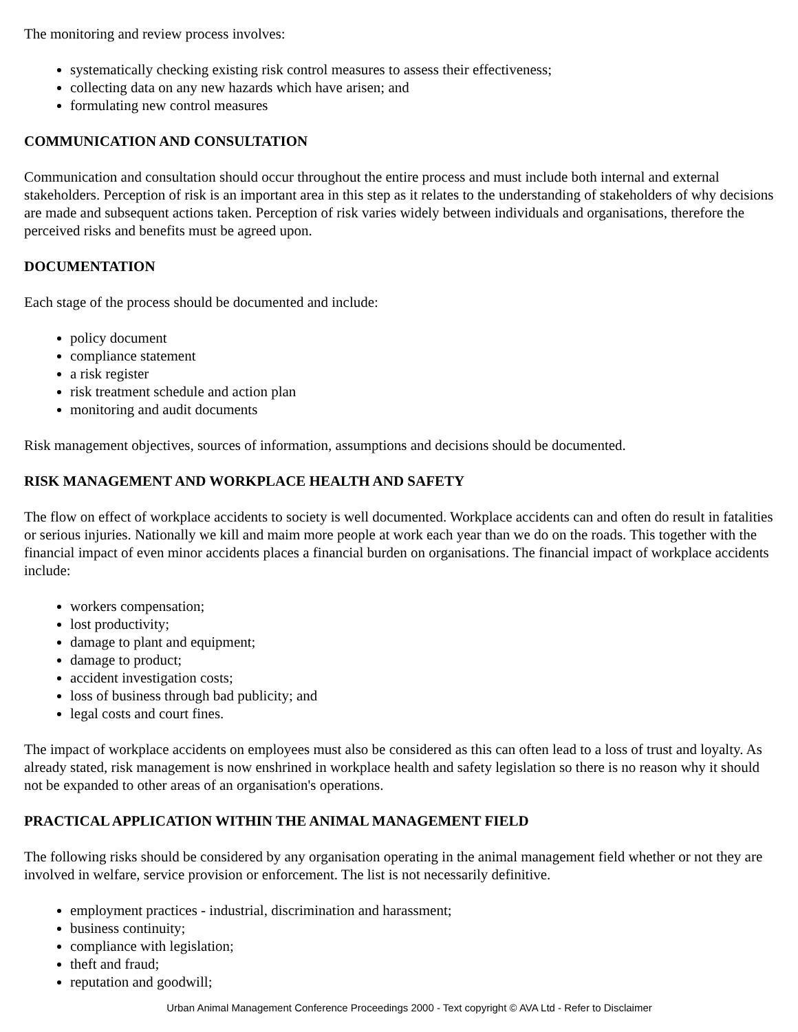The monitoring and review process involves:
systematically checking existing risk control measures to assess their effectiveness;
collecting data on any new hazards which have arisen; and
formulating new control measures
COMMUNICATION AND CONSULTATION
Communication and consultation should occur throughout the entire process and must include both internal and external stakeholders. Perception of risk is an important area in this step as it relates to the understanding of stakeholders of why decisions are made and subsequent actions taken. Perception of risk varies widely between individuals and organisations, therefore the perceived risks and benefits must be agreed upon.
DOCUMENTATION
Each stage of the process should be documented and include:
policy document
compliance statement
a risk register
risk treatment schedule and action plan
monitoring and audit documents
Risk management objectives, sources of information, assumptions and decisions should be documented.
RISK MANAGEMENT AND WORKPLACE HEALTH AND SAFETY
The flow on effect of workplace accidents to society is well documented. Workplace accidents can and often do result in fatalities or serious injuries. Nationally we kill and maim more people at work each year than we do on the roads. This together with the financial impact of even minor accidents places a financial burden on organisations. The financial impact of workplace accidents include:
workers compensation;
lost productivity;
damage to plant and equipment;
damage to product;
accident investigation costs;
loss of business through bad publicity; and
legal costs and court fines.
The impact of workplace accidents on employees must also be considered as this can often lead to a loss of trust and loyalty. As already stated, risk management is now enshrined in workplace health and safety legislation so there is no reason why it should not be expanded to other areas of an organisation's operations.
PRACTICAL APPLICATION WITHIN THE ANIMAL MANAGEMENT FIELD
The following risks should be considered by any organisation operating in the animal management field whether or not they are involved in welfare, service provision or enforcement. The list is not necessarily definitive.
employment practices - industrial, discrimination and harassment;
business continuity;
compliance with legislation;
theft and fraud;
reputation and goodwill;
Urban Animal Management Conference Proceedings 2000 - Text copyright © AVA Ltd - Refer to Disclaimer